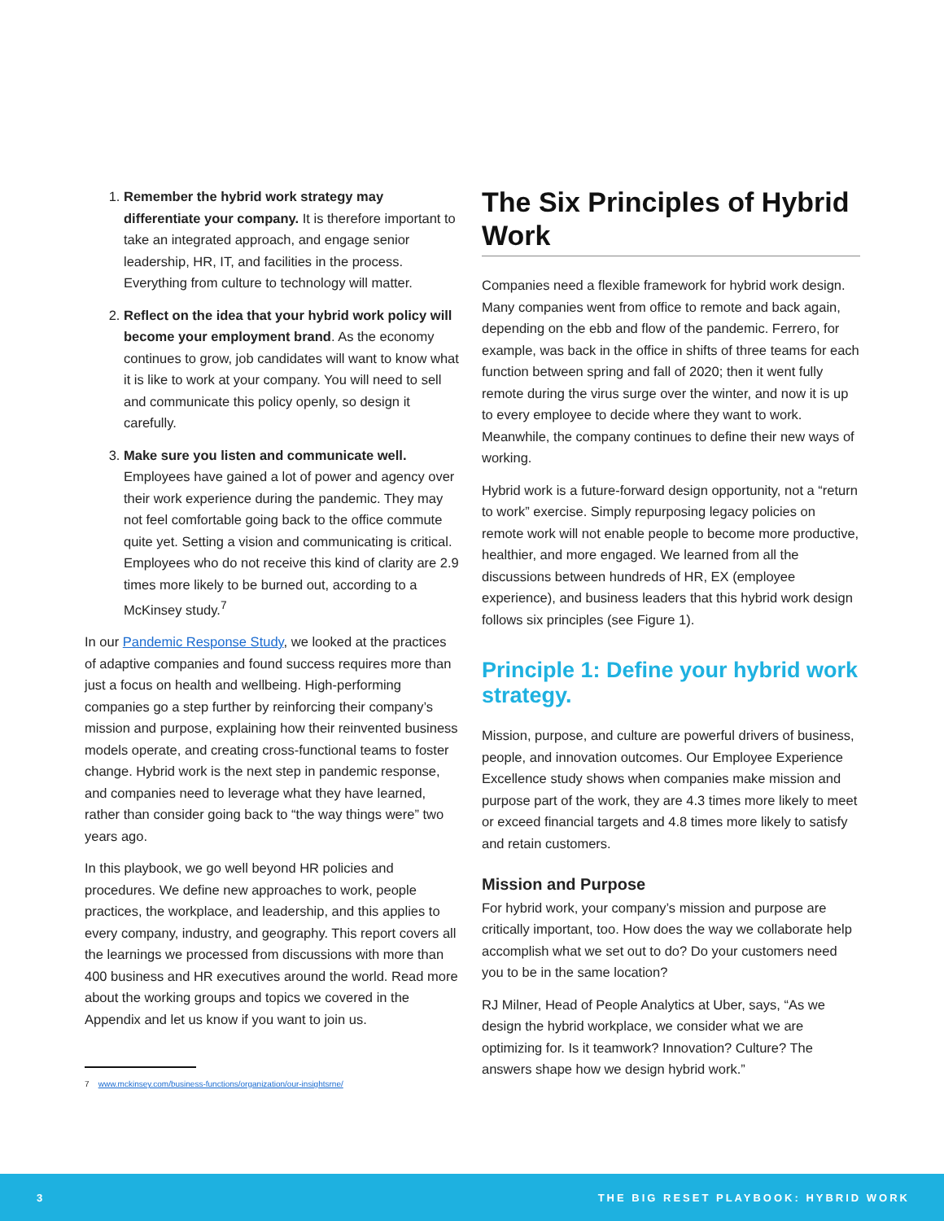1. Remember the hybrid work strategy may differentiate your company. It is therefore important to take an integrated approach, and engage senior leadership, HR, IT, and facilities in the process. Everything from culture to technology will matter.
2. Reflect on the idea that your hybrid work policy will become your employment brand. As the economy continues to grow, job candidates will want to know what it is like to work at your company. You will need to sell and communicate this policy openly, so design it carefully.
3. Make sure you listen and communicate well. Employees have gained a lot of power and agency over their work experience during the pandemic. They may not feel comfortable going back to the office commute quite yet. Setting a vision and communicating is critical. Employees who do not receive this kind of clarity are 2.9 times more likely to be burned out, according to a McKinsey study.<sup>7</sup>
In our Pandemic Response Study, we looked at the practices of adaptive companies and found success requires more than just a focus on health and wellbeing. High-performing companies go a step further by reinforcing their company’s mission and purpose, explaining how their reinvented business models operate, and creating cross-functional teams to foster change. Hybrid work is the next step in pandemic response, and companies need to leverage what they have learned, rather than consider going back to “the way things were” two years ago.
In this playbook, we go well beyond HR policies and procedures. We define new approaches to work, people practices, the workplace, and leadership, and this applies to every company, industry, and geography. This report covers all the learnings we processed from discussions with more than 400 business and HR executives around the world. Read more about the working groups and topics we covered in the Appendix and let us know if you want to join us.
The Six Principles of Hybrid Work
Companies need a flexible framework for hybrid work design. Many companies went from office to remote and back again, depending on the ebb and flow of the pandemic. Ferrero, for example, was back in the office in shifts of three teams for each function between spring and fall of 2020; then it went fully remote during the virus surge over the winter, and now it is up to every employee to decide where they want to work. Meanwhile, the company continues to define their new ways of working.
Hybrid work is a future-forward design opportunity, not a “return to work” exercise. Simply repurposing legacy policies on remote work will not enable people to become more productive, healthier, and more engaged. We learned from all the discussions between hundreds of HR, EX (employee experience), and business leaders that this hybrid work design follows six principles (see Figure 1).
Principle 1: Define your hybrid work strategy.
Mission, purpose, and culture are powerful drivers of business, people, and innovation outcomes. Our Employee Experience Excellence study shows when companies make mission and purpose part of the work, they are 4.3 times more likely to meet or exceed financial targets and 4.8 times more likely to satisfy and retain customers.
Mission and Purpose
For hybrid work, your company’s mission and purpose are critically important, too. How does the way we collaborate help accomplish what we set out to do? Do your customers need you to be in the same location?
RJ Milner, Head of People Analytics at Uber, says, “As we design the hybrid workplace, we consider what we are optimizing for. Is it teamwork? Innovation? Culture? The answers shape how we design hybrid work.”
7 www.mckinsey.com/business-functions/organization/our-insightsrne/
3 THE BIG RESET PLAYBOOK: HYBRID WORK